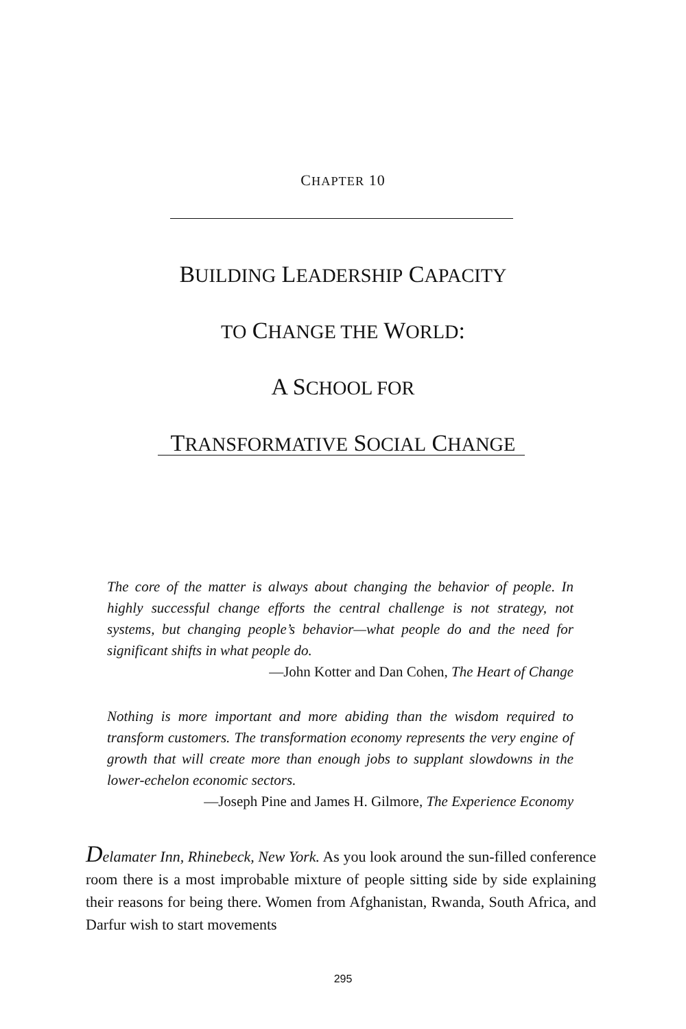CHAPTER 10
BUILDING LEADERSHIP CAPACITY
TO CHANGE THE WORLD:
A SCHOOL FOR
TRANSFORMATIVE SOCIAL CHANGE
The core of the matter is always about changing the behavior of people. In highly successful change efforts the central challenge is not strategy, not systems, but changing people’s behavior—what people do and the need for significant shifts in what people do.
—John Kotter and Dan Cohen, The Heart of Change
Nothing is more important and more abiding than the wisdom required to transform customers. The transformation economy represents the very engine of growth that will create more than enough jobs to supplant slowdowns in the lower-echelon economic sectors.
—Joseph Pine and James H. Gilmore, The Experience Economy
Delamater Inn, Rhinebeck, New York. As you look around the sun-filled conference room there is a most improbable mixture of people sitting side by side explaining their reasons for being there. Women from Afghanistan, Rwanda, South Africa, and Darfur wish to start movements
295